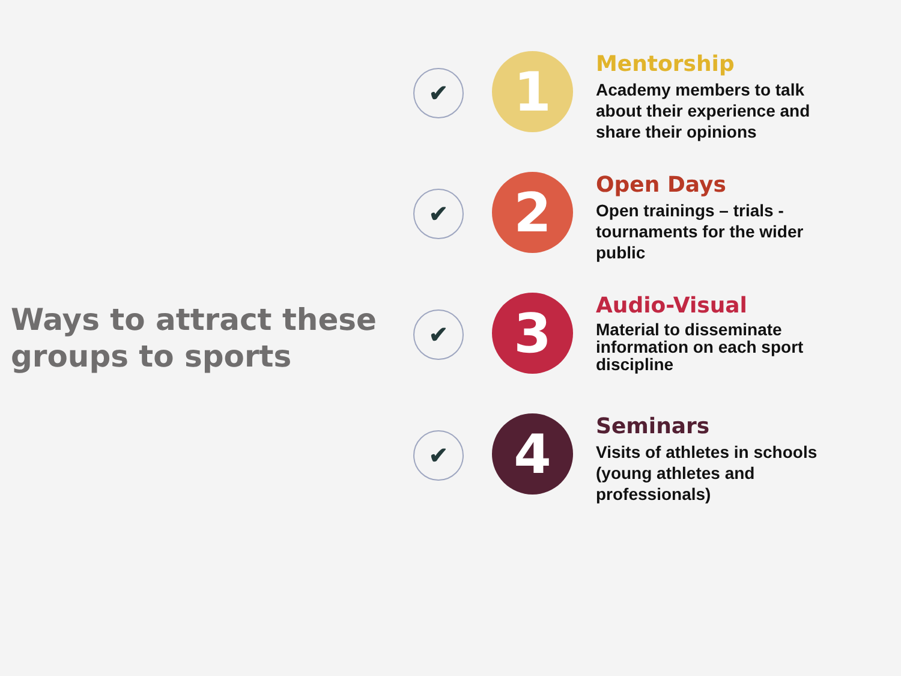Ways to attract these groups to sports
✔
1
Mentorship
Academy members to talk about their experience and share their opinions
✔
2
Open Days
Open trainings – trials - tournaments for the wider public
✔
3
Audio-Visual
Material to disseminate information on each sport discipline
✔
4
Seminars
Visits of athletes in schools (young athletes and professionals)